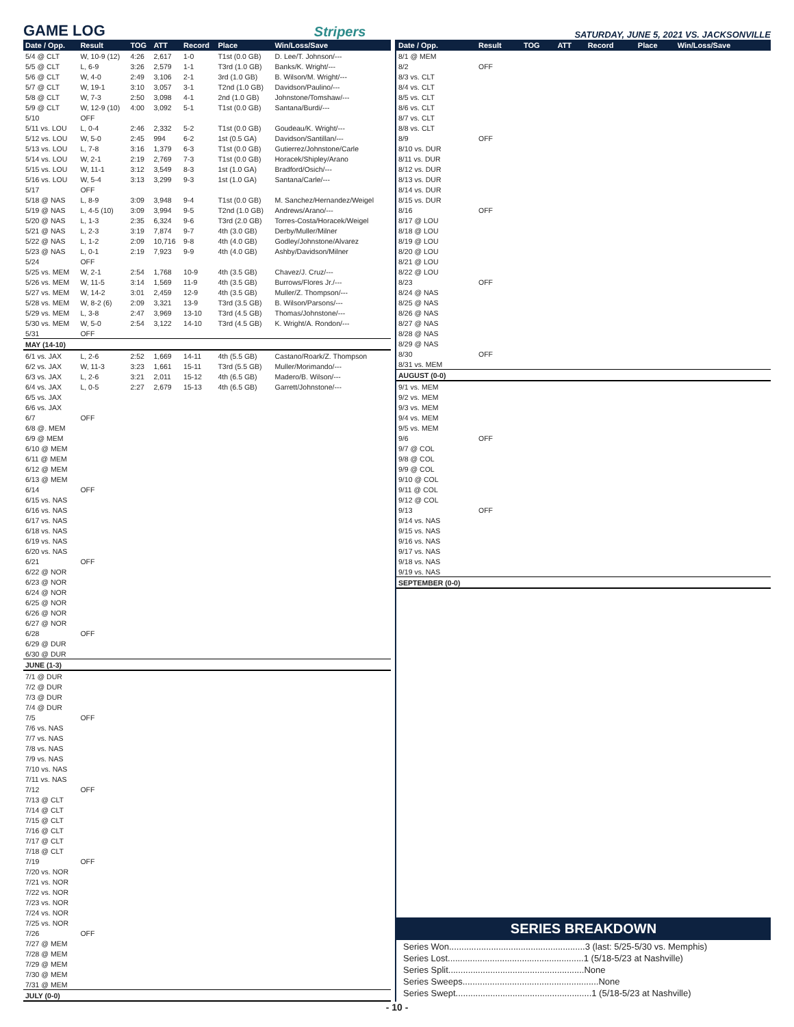GAME LOG
Stripers SATURDAY, JUNE 5, 2021 VS. JACKSONVILLE
| Date / Opp. | Result | TOG | ATT | Record | Place | Win/Loss/Save |
| --- | --- | --- | --- | --- | --- | --- |
| 5/4 @ CLT | W, 10-9 (12) | 4:26 | 2,617 | 1-0 | T1st (0.0 GB) | D. Lee/T. Johnson/--- |
| 5/5 @ CLT | L, 6-9 | 3:26 | 2,579 | 1-1 | T3rd (1.0 GB) | Banks/K. Wright/--- |
| 5/6 @ CLT | W, 4-0 | 2:49 | 3,106 | 2-1 | 3rd (1.0 GB) | B. Wilson/M. Wright/--- |
| 5/7 @ CLT | W, 19-1 | 3:10 | 3,057 | 3-1 | T2nd (1.0 GB) | Davidson/Paulino/--- |
| 5/8 @ CLT | W, 7-3 | 2:50 | 3,098 | 4-1 | 2nd (1.0 GB) | Johnstone/Tomshaw/--- |
| 5/9 @ CLT | W, 12-9 (10) | 4:00 | 3,092 | 5-1 | T1st (0.0 GB) | Santana/Burdi/--- |
| 5/10 | OFF | | | | | |
| 5/11 vs. LOU | L, 0-4 | 2:46 | 2,332 | 5-2 | T1st (0.0 GB) | Goudeau/K. Wright/--- |
| 5/12 vs. LOU | W, 5-0 | 2:45 | 994 | 6-2 | 1st (0.5 GA) | Davidson/Santillan/--- |
| 5/13 vs. LOU | L, 7-8 | 3:16 | 1,379 | 6-3 | T1st (0.0 GB) | Gutierrez/Johnstone/Carle |
| 5/14 vs. LOU | W, 2-1 | 2:19 | 2,769 | 7-3 | T1st (0.0 GB) | Horacek/Shipley/Arano |
| 5/15 vs. LOU | W, 11-1 | 3:12 | 3,549 | 8-3 | 1st (1.0 GA) | Bradford/Osich/--- |
| 5/16 vs. LOU | W, 5-4 | 3:13 | 3,299 | 9-3 | 1st (1.0 GA) | Santana/Carle/--- |
| 5/17 | OFF | | | | | |
| 5/18 @ NAS | L, 8-9 | 3:09 | 3,948 | 9-4 | T1st (0.0 GB) | M. Sanchez/Hernandez/Weigel |
| 5/19 @ NAS | L, 4-5 (10) | 3:09 | 3,994 | 9-5 | T2nd (1.0 GB) | Andrews/Arano/--- |
| 5/20 @ NAS | L, 1-3 | 2:35 | 6,324 | 9-6 | T3rd (2.0 GB) | Torres-Costa/Horacek/Weigel |
| 5/21 @ NAS | L, 2-3 | 3:19 | 7,874 | 9-7 | 4th (3.0 GB) | Derby/Muller/Milner |
| 5/22 @ NAS | L, 1-2 | 2:09 | 10,716 | 9-8 | 4th (4.0 GB) | Godley/Johnstone/Alvarez |
| 5/23 @ NAS | L, 0-1 | 2:19 | 7,923 | 9-9 | 4th (4.0 GB) | Ashby/Davidson/Milner |
| 5/24 | OFF | | | | | |
| 5/25 vs. MEM | W, 2-1 | 2:54 | 1,768 | 10-9 | 4th (3.5 GB) | Chavez/J. Cruz/--- |
| 5/26 vs. MEM | W, 11-5 | 3:14 | 1,569 | 11-9 | 4th (3.5 GB) | Burrows/Flores Jr./--- |
| 5/27 vs. MEM | W, 14-2 | 3:01 | 2,459 | 12-9 | 4th (3.5 GB) | Muller/Z. Thompson/--- |
| 5/28 vs. MEM | W, 8-2 (6) | 2:09 | 3,321 | 13-9 | T3rd (3.5 GB) | B. Wilson/Parsons/--- |
| 5/29 vs. MEM | L, 3-8 | 2:47 | 3,969 | 13-10 | T3rd (4.5 GB) | Thomas/Johnstone/--- |
| 5/30 vs. MEM | W, 5-0 | 2:54 | 3,122 | 14-10 | T3rd (4.5 GB) | K. Wright/A. Rondon/--- |
| 5/31 | OFF | | | | | |
| MAY (14-10) | | | | | | |
| 6/1 vs. JAX | L, 2-6 | 2:52 | 1,669 | 14-11 | 4th (5.5 GB) | Castano/Roark/Z. Thompson |
| 6/2 vs. JAX | W, 11-3 | 3:23 | 1,661 | 15-11 | T3rd (5.5 GB) | Muller/Morimando/--- |
| 6/3 vs. JAX | L, 2-6 | 3:21 | 2,011 | 15-12 | 4th (6.5 GB) | Madero/B. Wilson/--- |
| 6/4 vs. JAX | L, 0-5 | 2:27 | 2,679 | 15-13 | 4th (6.5 GB) | Garrett/Johnstone/--- |
| 6/5 vs. JAX | | | | | | |
| 6/6 vs. JAX | | | | | | |
| 6/7 | OFF | | | | | |
| 6/8 @. MEM | | | | | | |
| 6/9 @ MEM | | | | | | |
| 6/10 @ MEM | | | | | | |
| 6/11 @ MEM | | | | | | |
| 6/12 @ MEM | | | | | | |
| 6/13 @ MEM | | | | | | |
| 6/14 | OFF | | | | | |
| 6/15 vs. NAS | | | | | | |
| 6/16 vs. NAS | | | | | | |
| 6/17 vs. NAS | | | | | | |
| 6/18 vs. NAS | | | | | | |
| 6/19 vs. NAS | | | | | | |
| 6/20 vs. NAS | | | | | | |
| 6/21 | OFF | | | | | |
| 6/22 @ NOR | | | | | | |
| 6/23 @ NOR | | | | | | |
| 6/24 @ NOR | | | | | | |
| 6/25 @ NOR | | | | | | |
| 6/26 @ NOR | | | | | | |
| 6/27 @ NOR | | | | | | |
| 6/28 | OFF | | | | | |
| 6/29 @ DUR | | | | | | |
| 6/30 @ DUR | | | | | | |
| JUNE (1-3) | | | | | | |
| 7/1 @ DUR | | | | | | |
| 7/2 @ DUR | | | | | | |
| 7/3 @ DUR | | | | | | |
| 7/4 @ DUR | | | | | | |
| 7/5 | OFF | | | | | |
| 7/6 vs. NAS | | | | | | |
| 7/7 vs. NAS | | | | | | |
| 7/8 vs. NAS | | | | | | |
| 7/9 vs. NAS | | | | | | |
| 7/10 vs. NAS | | | | | | |
| 7/11 vs. NAS | | | | | | |
| 7/12 | OFF | | | | | |
| 7/13 @ CLT | | | | | | |
| 7/14 @ CLT | | | | | | |
| 7/15 @ CLT | | | | | | |
| 7/16 @ CLT | | | | | | |
| 7/17 @ CLT | | | | | | |
| 7/18 @ CLT | | | | | | |
| 7/19 | OFF | | | | | |
| 7/20 vs. NOR | | | | | | |
| 7/21 vs. NOR | | | | | | |
| 7/22 vs. NOR | | | | | | |
| 7/23 vs. NOR | | | | | | |
| 7/24 vs. NOR | | | | | | |
| 7/25 vs. NOR | | | | | | |
| 7/26 | OFF | | | | | |
| 7/27 @ MEM | | | | | | |
| 7/28 @ MEM | | | | | | |
| 7/29 @ MEM | | | | | | |
| 7/30 @ MEM | | | | | | |
| 7/31 @ MEM | | | | | | |
| JULY (0-0) | | | | | | |
| Date / Opp. | Result | TOG | ATT | Record | Place | Win/Loss/Save |
| --- | --- | --- | --- | --- | --- | --- |
| 8/1 @ MEM | | | | | | |
| 8/2 | OFF | | | | | |
| 8/3 vs. CLT | | | | | | |
| 8/4 vs. CLT | | | | | | |
| 8/5 vs. CLT | | | | | | |
| 8/6 vs. CLT | | | | | | |
| 8/7 vs. CLT | | | | | | |
| 8/8 vs. CLT | | | | | | |
| 8/9 | OFF | | | | | |
| 8/10 vs. DUR | | | | | | |
| 8/11 vs. DUR | | | | | | |
| 8/12 vs. DUR | | | | | | |
| 8/13 vs. DUR | | | | | | |
| 8/14 vs. DUR | | | | | | |
| 8/15 vs. DUR | | | | | | |
| 8/16 | OFF | | | | | |
| 8/17 @ LOU | | | | | | |
| 8/18 @ LOU | | | | | | |
| 8/19 @ LOU | | | | | | |
| 8/20 @ LOU | | | | | | |
| 8/21 @ LOU | | | | | | |
| 8/22 @ LOU | | | | | | |
| 8/23 | OFF | | | | | |
| 8/24 @ NAS | | | | | | |
| 8/25 @ NAS | | | | | | |
| 8/26 @ NAS | | | | | | |
| 8/27 @ NAS | | | | | | |
| 8/28 @ NAS | | | | | | |
| 8/29 @ NAS | | | | | | |
| 8/30 | OFF | | | | | |
| 8/31 vs. MEM | | | | | | |
| AUGUST (0-0) | | | | | | |
| 9/1 vs. MEM | | | | | | |
| 9/2 vs. MEM | | | | | | |
| 9/3 vs. MEM | | | | | | |
| 9/4 vs. MEM | | | | | | |
| 9/5 vs. MEM | | | | | | |
| 9/6 | OFF | | | | | |
| 9/7 @ COL | | | | | | |
| 9/8 @ COL | | | | | | |
| 9/9 @ COL | | | | | | |
| 9/10 @ COL | | | | | | |
| 9/11 @ COL | | | | | | |
| 9/12 @ COL | | | | | | |
| 9/13 | OFF | | | | | |
| 9/14 vs. NAS | | | | | | |
| 9/15 vs. NAS | | | | | | |
| 9/16 vs. NAS | | | | | | |
| 9/17 vs. NAS | | | | | | |
| 9/18 vs. NAS | | | | | | |
| 9/19 vs. NAS | | | | | | |
| SEPTEMBER (0-0) | | | | | | |
SERIES BREAKDOWN
Series Won.......................................................3 (last: 5/25-5/30 vs. Memphis)
Series Lost.......................................................1 (5/18-5/23 at Nashville)
Series Split.......................................................None
Series Sweeps.......................................................None
Series Swept.......................................................1 (5/18-5/23 at Nashville)
- 10 -